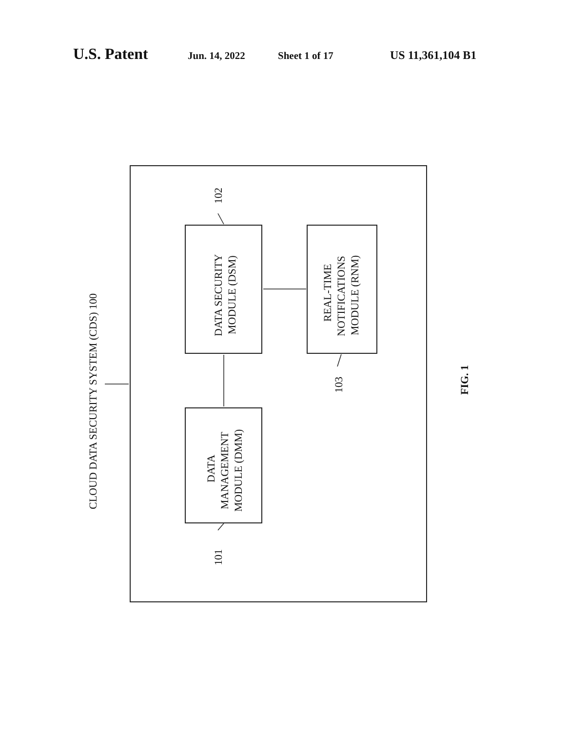U.S. Patent Jun. 14, 2022 Sheet 1 of 17 US 11,361,104 B1
CLOUD DATA SECURITY SYSTEM (CDS) 100
DATA SECURITY
MODULE (DSM)
REAL-TIME
NOTIFICATIONS
MODULE (RNM)
DATA
MANAGEMENT
MODULE (DMM)
102
103
101
FIG. 1